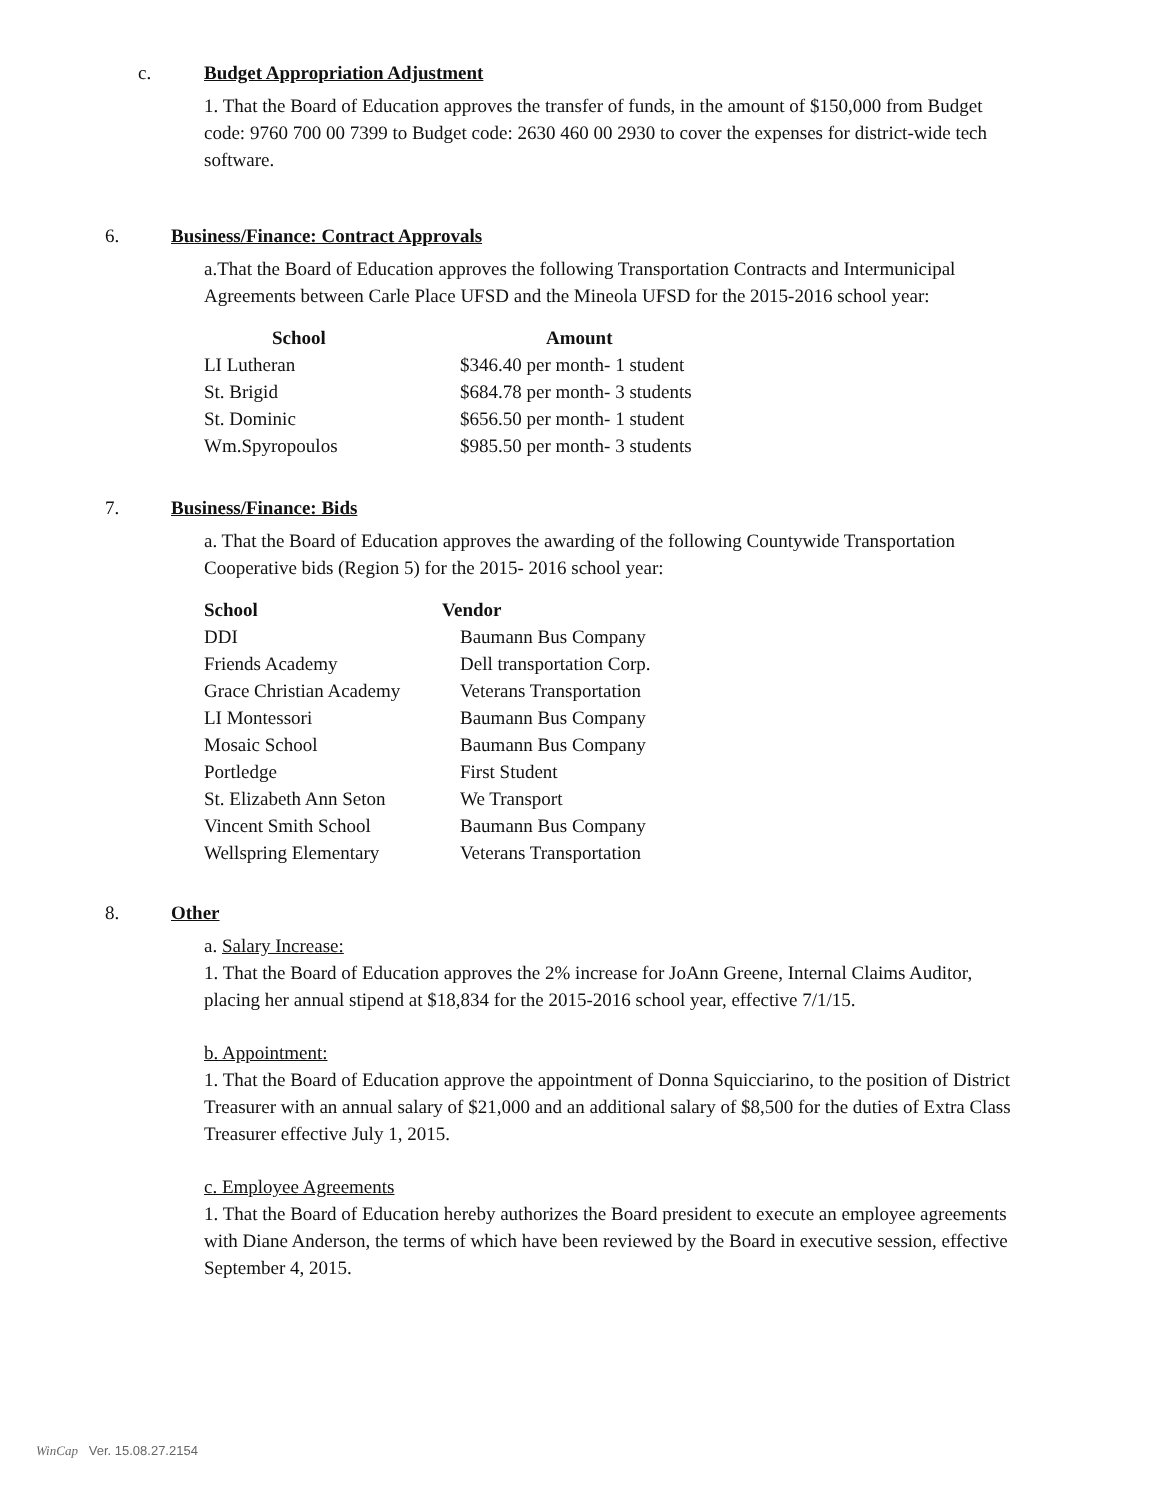c. Budget Appropriation Adjustment
1. That the Board of Education approves the transfer of funds, in the amount of $150,000 from Budget code: 9760 700 00 7399 to Budget code: 2630 460 00 2930 to cover the expenses for district-wide tech software.
6. Business/Finance: Contract Approvals
a.That the Board of Education approves the following Transportation Contracts and Intermunicipal Agreements between Carle Place UFSD and the Mineola UFSD for the 2015-2016 school year:
| School | Amount |
| --- | --- |
| LI Lutheran | $346.40 per month- 1 student |
| St. Brigid | $684.78 per month- 3 students |
| St. Dominic | $656.50 per month- 1 student |
| Wm.Spyropoulos | $985.50 per month- 3 students |
7. Business/Finance: Bids
a. That the Board of Education approves the awarding of the following Countywide Transportation Cooperative bids (Region 5) for the 2015- 2016 school year:
| School | Vendor |
| --- | --- |
| DDI | Baumann Bus Company |
| Friends Academy | Dell transportation Corp. |
| Grace Christian Academy | Veterans Transportation |
| LI Montessori | Baumann Bus Company |
| Mosaic School | Baumann Bus Company |
| Portledge | First Student |
| St. Elizabeth Ann Seton | We Transport |
| Vincent Smith School | Baumann Bus Company |
| Wellspring Elementary | Veterans Transportation |
8. Other
a. Salary Increase:
1. That the Board of Education approves the 2% increase for JoAnn Greene, Internal Claims Auditor, placing her annual stipend at $18,834 for the 2015-2016 school year, effective 7/1/15.
b. Appointment:
1. That the Board of Education approve the appointment of Donna Squicciarino, to the position of District Treasurer with an annual salary of $21,000 and an additional salary of $8,500 for the duties of Extra Class Treasurer effective July 1, 2015.
c. Employee Agreements
1. That the Board of Education hereby authorizes the Board president to execute an employee agreements with Diane Anderson, the terms of which have been reviewed by the Board in executive session, effective September 4, 2015.
WinCap Ver. 15.08.27.2154